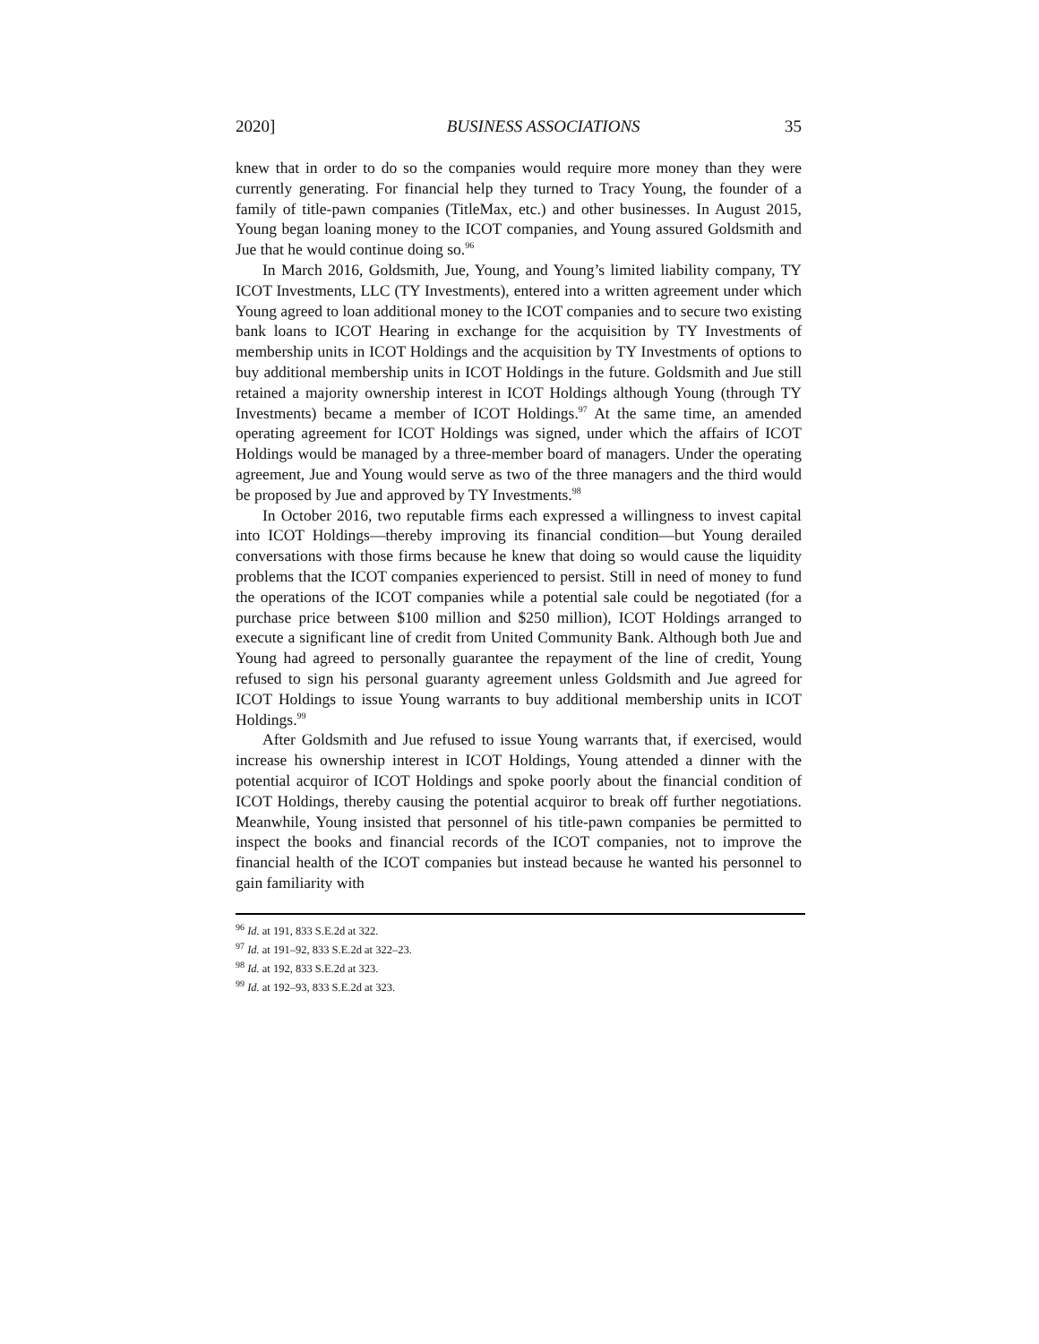2020] BUSINESS ASSOCIATIONS 35
knew that in order to do so the companies would require more money than they were currently generating. For financial help they turned to Tracy Young, the founder of a family of title-pawn companies (TitleMax, etc.) and other businesses. In August 2015, Young began loaning money to the ICOT companies, and Young assured Goldsmith and Jue that he would continue doing so.<sup>96</sup>
In March 2016, Goldsmith, Jue, Young, and Young’s limited liability company, TY ICOT Investments, LLC (TY Investments), entered into a written agreement under which Young agreed to loan additional money to the ICOT companies and to secure two existing bank loans to ICOT Hearing in exchange for the acquisition by TY Investments of membership units in ICOT Holdings and the acquisition by TY Investments of options to buy additional membership units in ICOT Holdings in the future. Goldsmith and Jue still retained a majority ownership interest in ICOT Holdings although Young (through TY Investments) became a member of ICOT Holdings.<sup>97</sup> At the same time, an amended operating agreement for ICOT Holdings was signed, under which the affairs of ICOT Holdings would be managed by a three-member board of managers. Under the operating agreement, Jue and Young would serve as two of the three managers and the third would be proposed by Jue and approved by TY Investments.<sup>98</sup>
In October 2016, two reputable firms each expressed a willingness to invest capital into ICOT Holdings—thereby improving its financial condition—but Young derailed conversations with those firms because he knew that doing so would cause the liquidity problems that the ICOT companies experienced to persist. Still in need of money to fund the operations of the ICOT companies while a potential sale could be negotiated (for a purchase price between $100 million and $250 million), ICOT Holdings arranged to execute a significant line of credit from United Community Bank. Although both Jue and Young had agreed to personally guarantee the repayment of the line of credit, Young refused to sign his personal guaranty agreement unless Goldsmith and Jue agreed for ICOT Holdings to issue Young warrants to buy additional membership units in ICOT Holdings.<sup>99</sup>
After Goldsmith and Jue refused to issue Young warrants that, if exercised, would increase his ownership interest in ICOT Holdings, Young attended a dinner with the potential acquiror of ICOT Holdings and spoke poorly about the financial condition of ICOT Holdings, thereby causing the potential acquiror to break off further negotiations. Meanwhile, Young insisted that personnel of his title-pawn companies be permitted to inspect the books and financial records of the ICOT companies, not to improve the financial health of the ICOT companies but instead because he wanted his personnel to gain familiarity with
<sup>96</sup> Id. at 191, 833 S.E.2d at 322.
<sup>97</sup> Id. at 191–92, 833 S.E.2d at 322–23.
<sup>98</sup> Id. at 192, 833 S.E.2d at 323.
<sup>99</sup> Id. at 192–93, 833 S.E.2d at 323.